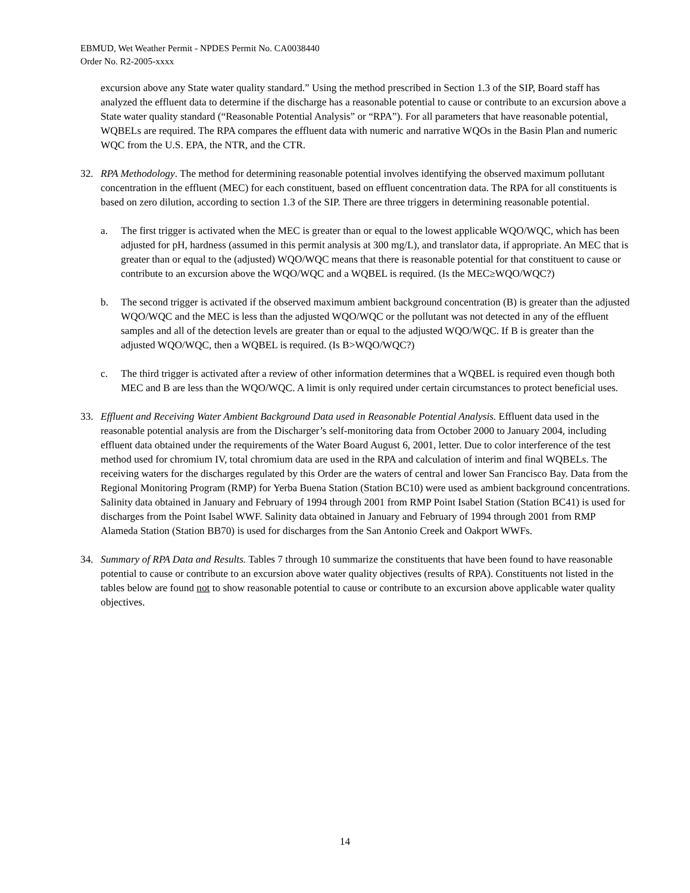EBMUD, Wet Weather Permit - NPDES Permit No. CA0038440
Order No. R2-2005-xxxx
excursion above any State water quality standard.” Using the method prescribed in Section 1.3 of the SIP, Board staff has analyzed the effluent data to determine if the discharge has a reasonable potential to cause or contribute to an excursion above a State water quality standard (“Reasonable Potential Analysis” or “RPA”). For all parameters that have reasonable potential, WQBELs are required. The RPA compares the effluent data with numeric and narrative WQOs in the Basin Plan and numeric WQC from the U.S. EPA, the NTR, and the CTR.
32. RPA Methodology. The method for determining reasonable potential involves identifying the observed maximum pollutant concentration in the effluent (MEC) for each constituent, based on effluent concentration data. The RPA for all constituents is based on zero dilution, according to section 1.3 of the SIP. There are three triggers in determining reasonable potential.
a. The first trigger is activated when the MEC is greater than or equal to the lowest applicable WQO/WQC, which has been adjusted for pH, hardness (assumed in this permit analysis at 300 mg/L), and translator data, if appropriate. An MEC that is greater than or equal to the (adjusted) WQO/WQC means that there is reasonable potential for that constituent to cause or contribute to an excursion above the WQO/WQC and a WQBEL is required. (Is the MEC≥WQO/WQC?)
b. The second trigger is activated if the observed maximum ambient background concentration (B) is greater than the adjusted WQO/WQC and the MEC is less than the adjusted WQO/WQC or the pollutant was not detected in any of the effluent samples and all of the detection levels are greater than or equal to the adjusted WQO/WQC. If B is greater than the adjusted WQO/WQC, then a WQBEL is required. (Is B>WQO/WQC?)
c. The third trigger is activated after a review of other information determines that a WQBEL is required even though both MEC and B are less than the WQO/WQC. A limit is only required under certain circumstances to protect beneficial uses.
33. Effluent and Receiving Water Ambient Background Data used in Reasonable Potential Analysis. Effluent data used in the reasonable potential analysis are from the Discharger’s self-monitoring data from October 2000 to January 2004, including effluent data obtained under the requirements of the Water Board August 6, 2001, letter. Due to color interference of the test method used for chromium IV, total chromium data are used in the RPA and calculation of interim and final WQBELs. The receiving waters for the discharges regulated by this Order are the waters of central and lower San Francisco Bay. Data from the Regional Monitoring Program (RMP) for Yerba Buena Station (Station BC10) were used as ambient background concentrations. Salinity data obtained in January and February of 1994 through 2001 from RMP Point Isabel Station (Station BC41) is used for discharges from the Point Isabel WWF. Salinity data obtained in January and February of 1994 through 2001 from RMP Alameda Station (Station BB70) is used for discharges from the San Antonio Creek and Oakport WWFs.
34. Summary of RPA Data and Results. Tables 7 through 10 summarize the constituents that have been found to have reasonable potential to cause or contribute to an excursion above water quality objectives (results of RPA). Constituents not listed in the tables below are found not to show reasonable potential to cause or contribute to an excursion above applicable water quality objectives.
14